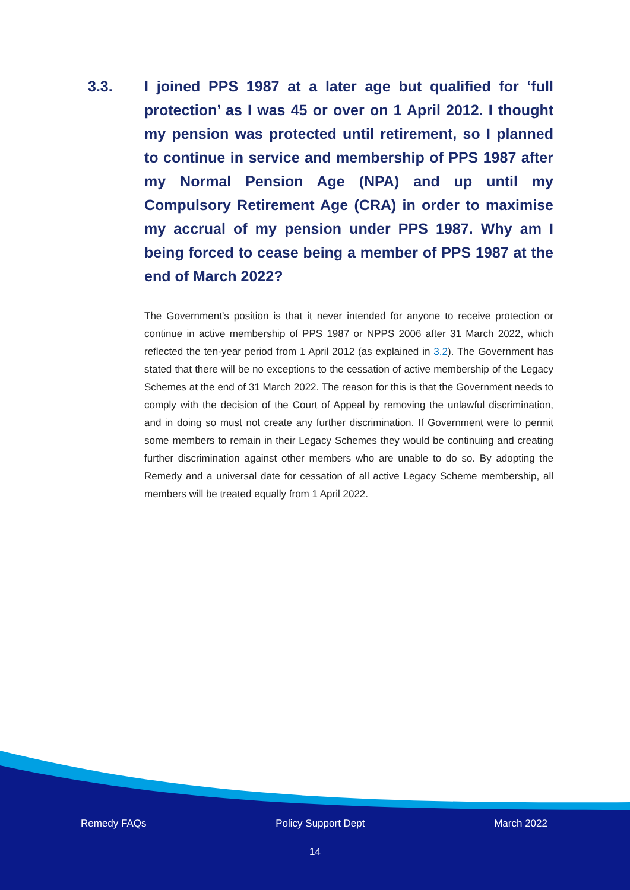3.3. I joined PPS 1987 at a later age but qualified for ‘full protection’ as I was 45 or over on 1 April 2012. I thought my pension was protected until retirement, so I planned to continue in service and membership of PPS 1987 after my Normal Pension Age (NPA) and up until my Compulsory Retirement Age (CRA) in order to maximise my accrual of my pension under PPS 1987. Why am I being forced to cease being a member of PPS 1987 at the end of March 2022?
The Government’s position is that it never intended for anyone to receive protection or continue in active membership of PPS 1987 or NPPS 2006 after 31 March 2022, which reflected the ten-year period from 1 April 2012 (as explained in 3.2). The Government has stated that there will be no exceptions to the cessation of active membership of the Legacy Schemes at the end of 31 March 2022. The reason for this is that the Government needs to comply with the decision of the Court of Appeal by removing the unlawful discrimination, and in doing so must not create any further discrimination. If Government were to permit some members to remain in their Legacy Schemes they would be continuing and creating further discrimination against other members who are unable to do so. By adopting the Remedy and a universal date for cessation of all active Legacy Scheme membership, all members will be treated equally from 1 April 2022.
Remedy FAQs Policy Support Dept March 2022
14